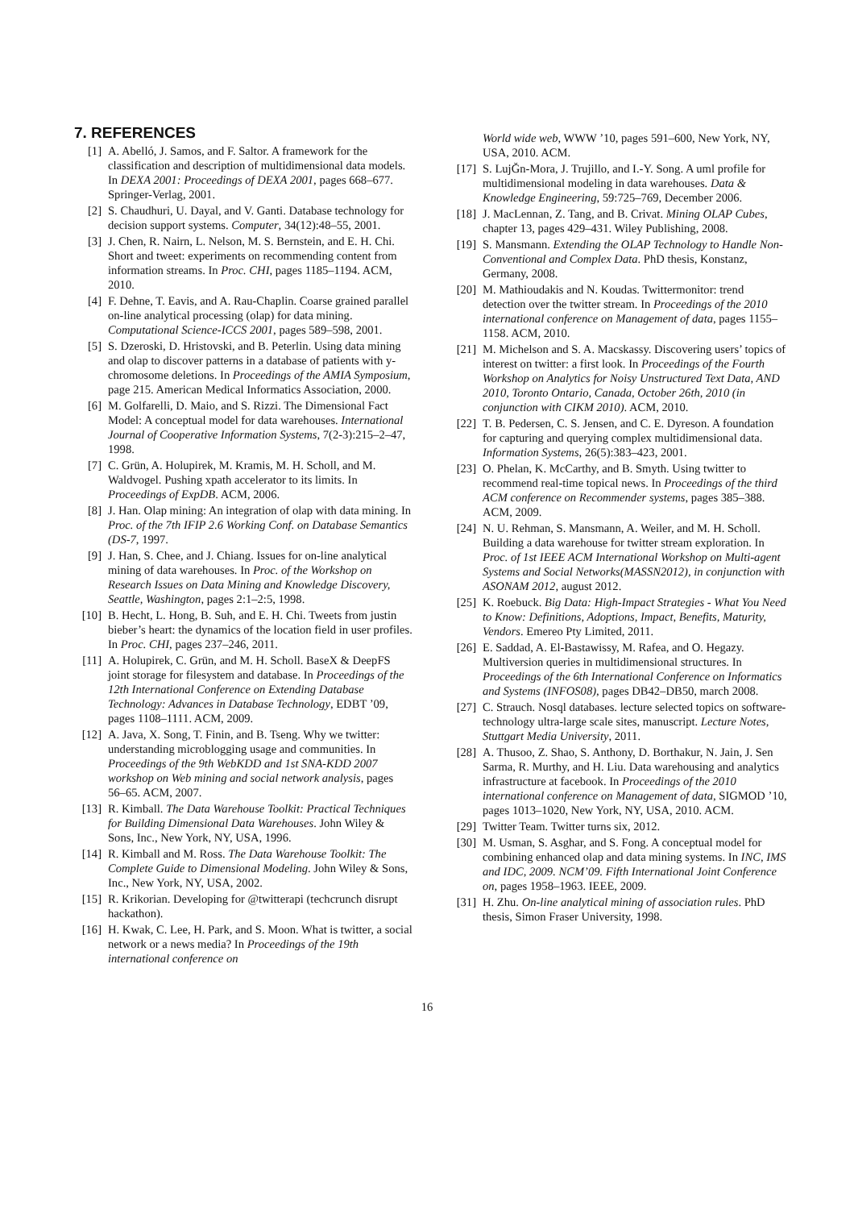7. REFERENCES
[1] A. Abelló, J. Samos, and F. Saltor. A framework for the classification and description of multidimensional data models. In DEXA 2001: Proceedings of DEXA 2001, pages 668–677. Springer-Verlag, 2001.
[2] S. Chaudhuri, U. Dayal, and V. Ganti. Database technology for decision support systems. Computer, 34(12):48–55, 2001.
[3] J. Chen, R. Nairn, L. Nelson, M. S. Bernstein, and E. H. Chi. Short and tweet: experiments on recommending content from information streams. In Proc. CHI, pages 1185–1194. ACM, 2010.
[4] F. Dehne, T. Eavis, and A. Rau-Chaplin. Coarse grained parallel on-line analytical processing (olap) for data mining. Computational Science-ICCS 2001, pages 589–598, 2001.
[5] S. Dzeroski, D. Hristovski, and B. Peterlin. Using data mining and olap to discover patterns in a database of patients with y-chromosome deletions. In Proceedings of the AMIA Symposium, page 215. American Medical Informatics Association, 2000.
[6] M. Golfarelli, D. Maio, and S. Rizzi. The Dimensional Fact Model: A conceptual model for data warehouses. International Journal of Cooperative Information Systems, 7(2-3):215–2–47, 1998.
[7] C. Grün, A. Holupirek, M. Kramis, M. H. Scholl, and M. Waldvogel. Pushing xpath accelerator to its limits. In Proceedings of ExpDB. ACM, 2006.
[8] J. Han. Olap mining: An integration of olap with data mining. In Proc. of the 7th IFIP 2.6 Working Conf. on Database Semantics (DS-7, 1997.
[9] J. Han, S. Chee, and J. Chiang. Issues for on-line analytical mining of data warehouses. In Proc. of the Workshop on Research Issues on Data Mining and Knowledge Discovery, Seattle, Washington, pages 2:1–2:5, 1998.
[10]
B. Hecht, L. Hong, B. Suh, and E. H. Chi. Tweets from justin bieber’s heart: the dynamics of the location field in user profiles. In Proc. CHI, pages 237–246, 2011.
[11]
A. Holupirek, C. Grün, and M. H. Scholl. BaseX & DeepFS joint storage for filesystem and database. In Proceedings of the 12th International Conference on Extending Database Technology: Advances in Database Technology, EDBT ’09, pages 1108–1111. ACM, 2009.
[12]
A. Java, X. Song, T. Finin, and B. Tseng. Why we twitter: understanding microblogging usage and communities. In Proceedings of the 9th WebKDD and 1st SNA-KDD 2007 workshop on Web mining and social network analysis, pages 56–65. ACM, 2007.
[13]
R. Kimball. The Data Warehouse Toolkit: Practical Techniques for Building Dimensional Data Warehouses. John Wiley & Sons, Inc., New York, NY, USA, 1996.
[14]
R. Kimball and M. Ross. The Data Warehouse Toolkit: The Complete Guide to Dimensional Modeling. John Wiley & Sons, Inc., New York, NY, USA, 2002.
[15]
R. Krikorian. Developing for @twitterapi (techcrunch disrupt hackathon).
[16]
H. Kwak, C. Lee, H. Park, and S. Moon. What is twitter, a social network or a news media? In Proceedings of the 19th international conference on
World wide web, WWW ’10, pages 591–600, New York, NY, USA, 2010. ACM.
[17]
S. LujĞn-Mora, J. Trujillo, and I.-Y. Song. A uml profile for multidimensional modeling in data warehouses. Data & Knowledge Engineering, 59:725–769, December 2006.
[18]
J. MacLennan, Z. Tang, and B. Crivat. Mining OLAP Cubes, chapter 13, pages 429–431. Wiley Publishing, 2008.
[19]
S. Mansmann. Extending the OLAP Technology to Handle Non-Conventional and Complex Data. PhD thesis, Konstanz, Germany, 2008.
[20]
M. Mathioudakis and N. Koudas. Twittermonitor: trend detection over the twitter stream. In Proceedings of the 2010 international conference on Management of data, pages 1155–1158. ACM, 2010.
[21]
M. Michelson and S. A. Macskassy. Discovering users’ topics of interest on twitter: a first look. In Proceedings of the Fourth Workshop on Analytics for Noisy Unstructured Text Data, AND 2010, Toronto Ontario, Canada, October 26th, 2010 (in conjunction with CIKM 2010). ACM, 2010.
[22]
T. B. Pedersen, C. S. Jensen, and C. E. Dyreson. A foundation for capturing and querying complex multidimensional data. Information Systems, 26(5):383–423, 2001.
[23]
O. Phelan, K. McCarthy, and B. Smyth. Using twitter to recommend real-time topical news. In Proceedings of the third ACM conference on Recommender systems, pages 385–388. ACM, 2009.
[24]
N. U. Rehman, S. Mansmann, A. Weiler, and M. H. Scholl. Building a data warehouse for twitter stream exploration. In Proc. of 1st IEEE ACM International Workshop on Multi-agent Systems and Social Networks(MASSN2012), in conjunction with ASONAM 2012, august 2012.
[25]
K. Roebuck. Big Data: High-Impact Strategies - What You Need to Know: Definitions, Adoptions, Impact, Benefits, Maturity, Vendors. Emereo Pty Limited, 2011.
[26]
E. Saddad, A. El-Bastawissy, M. Rafea, and O. Hegazy. Multiversion queries in multidimensional structures. In Proceedings of the 6th International Conference on Informatics and Systems (INFOS08), pages DB42–DB50, march 2008.
[27]
C. Strauch. Nosql databases. lecture selected topics on software-technology ultra-large scale sites, manuscript. Lecture Notes, Stuttgart Media University, 2011.
[28]
A. Thusoo, Z. Shao, S. Anthony, D. Borthakur, N. Jain, J. Sen Sarma, R. Murthy, and H. Liu. Data warehousing and analytics infrastructure at facebook. In Proceedings of the 2010 international conference on Management of data, SIGMOD ’10, pages 1013–1020, New York, NY, USA, 2010. ACM.
[29]
Twitter Team. Twitter turns six, 2012.
[30]
M. Usman, S. Asghar, and S. Fong. A conceptual model for combining enhanced olap and data mining systems. In INC, IMS and IDC, 2009. NCM’09. Fifth International Joint Conference on, pages 1958–1963. IEEE, 2009.
[31]
H. Zhu. On-line analytical mining of association rules. PhD thesis, Simon Fraser University, 1998.
16